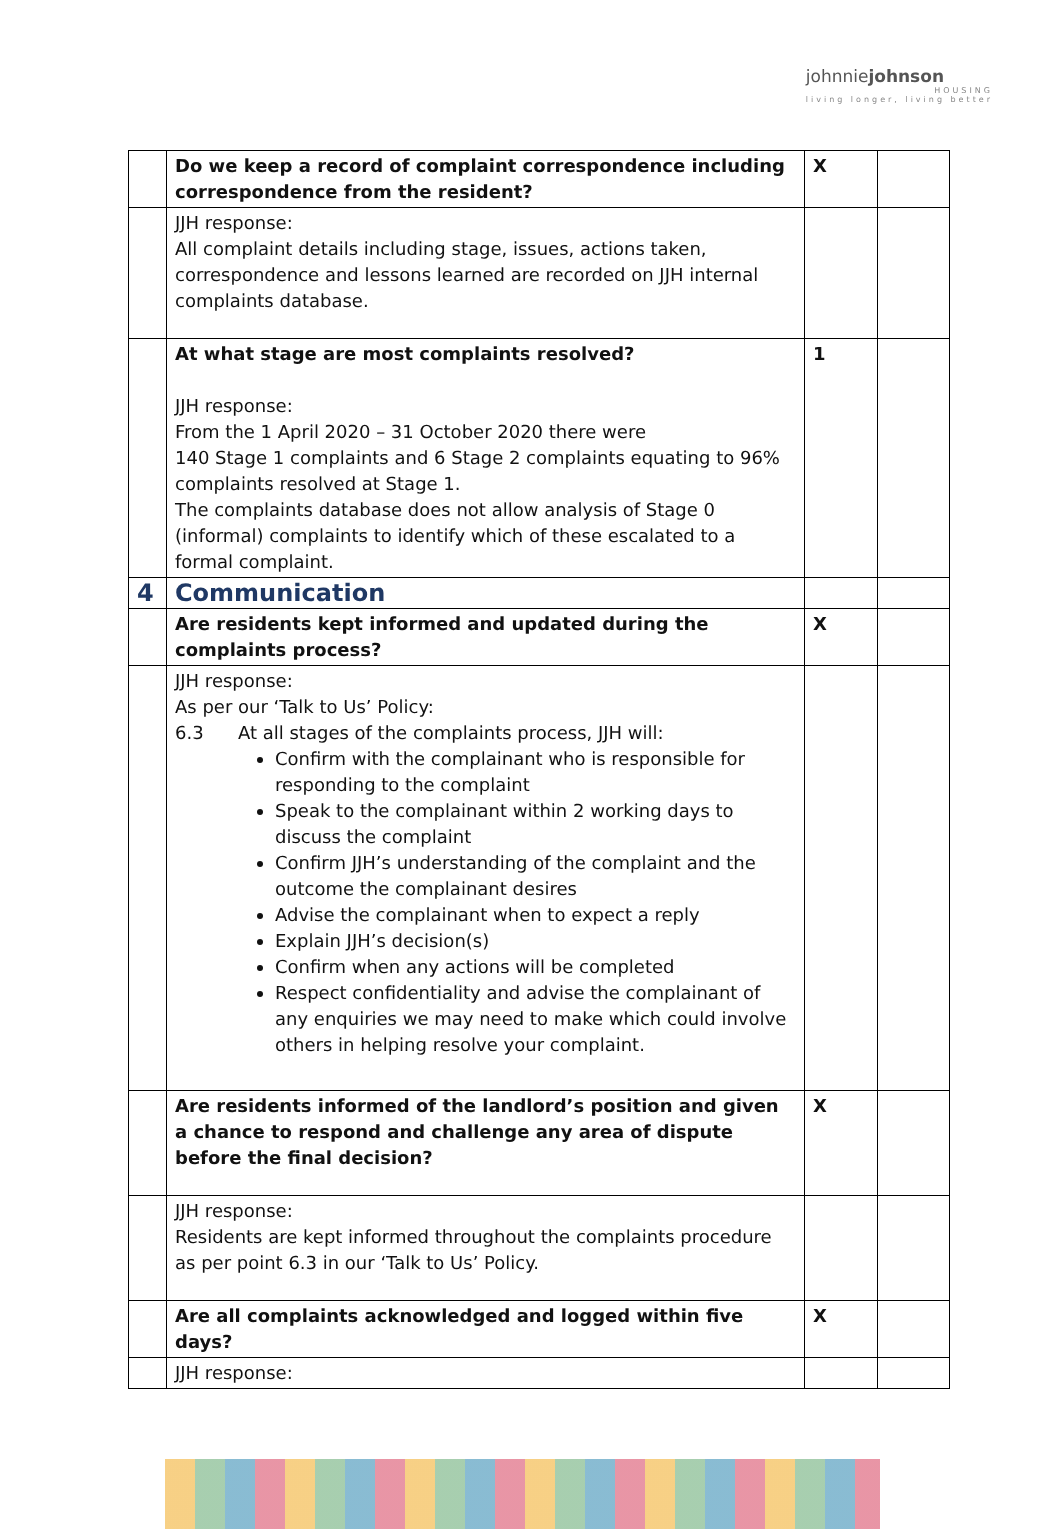johnniejohnson
HOUSING
living longer, living better
| | Do we keep a record of complaint correspondence including correspondence from the resident? | X | |
| | JJH response: All complaint details including stage, issues, actions taken, correspondence and lessons learned are recorded on JJH internal complaints database. | | |
| | At what stage are most complaints resolved? JJH response: From the 1 April 2020 – 31 October 2020 there were 140 Stage 1 complaints and 6 Stage 2 complaints equating to 96% complaints resolved at Stage 1. The complaints database does not allow analysis of Stage 0 (informal) complaints to identify which of these escalated to a formal complaint. | 1 | |
| 4 | Communication | | |
| | Are residents kept informed and updated during the complaints process? | X | |
| | JJH response: As per our ‘Talk to Us’ Policy: 6.3 At all stages of the complaints process, JJH will: Confirm with the complainant who is responsible for responding to the complaint Speak to the complainant within 2 working days to discuss the complaint Confirm JJH’s understanding of the complaint and the outcome the complainant desires Advise the complainant when to expect a reply Explain JJH’s decision(s) Confirm when any actions will be completed Respect confidentiality and advise the complainant of any enquiries we may need to make which could involve others in helping resolve your complaint. | | |
| | Are residents informed of the landlord’s position and given a chance to respond and challenge any area of dispute before the final decision? | X | |
| | JJH response: Residents are kept informed throughout the complaints procedure as per point 6.3 in our ‘Talk to Us’ Policy. | | |
| | Are all complaints acknowledged and logged within five days? | X | |
| | JJH response: | | |